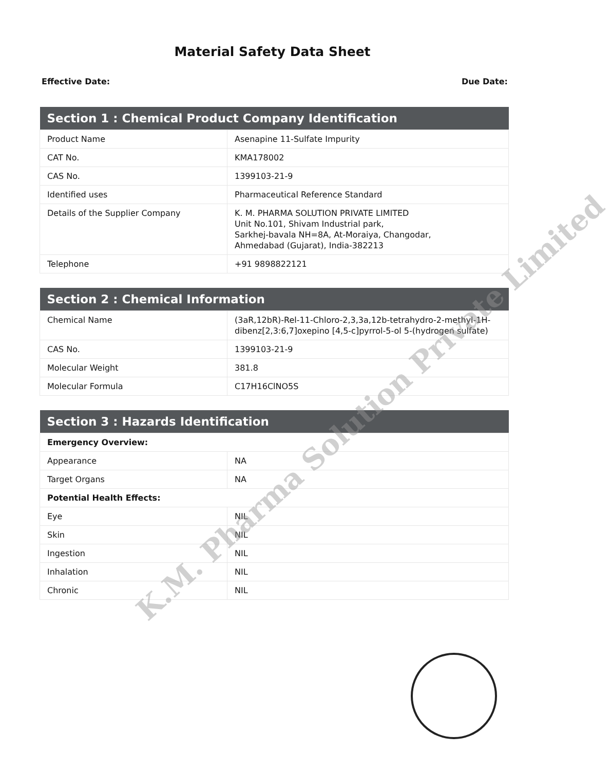Material Safety Data Sheet
Effective Date: Due Date:
| Section 1 : Chemical Product Company Identification | |
| --- | --- |
| Product Name | Asenapine 11-Sulfate Impurity |
| CAT No. | KMA178002 |
| CAS No. | 1399103-21-9 |
| Identified uses | Pharmaceutical Reference Standard |
| Details of the Supplier Company | K. M. PHARMA SOLUTION PRIVATE LIMITED Unit No.101, Shivam Industrial park, Sarkhej-bavala NH=8A, At-Moraiya, Changodar, Ahmedabad (Gujarat), India-382213 |
| Telephone | +91 9898822121 |
| Section 2 : Chemical Information | |
| --- | --- |
| Chemical Name | (3aR,12bR)-Rel-11-Chloro-2,3,3a,12b-tetrahydro-2-methyl-1H-dibenz[2,3:6,7]oxepino [4,5-c]pyrrol-5-ol 5-(hydrogen sulfate) |
| CAS No. | 1399103-21-9 |
| Molecular Weight | 381.8 |
| Molecular Formula | C17H16ClNO5S |
| Section 3 : Hazards Identification | |
| --- | --- |
| Emergency Overview: | |
| Appearance | NA |
| Target Organs | NA |
| Potential Health Effects: | |
| Eye | NIL |
| Skin | NIL |
| Ingestion | NIL |
| Inhalation | NIL |
| Chronic | NIL |
K.M. Pharma Solution Private Limited